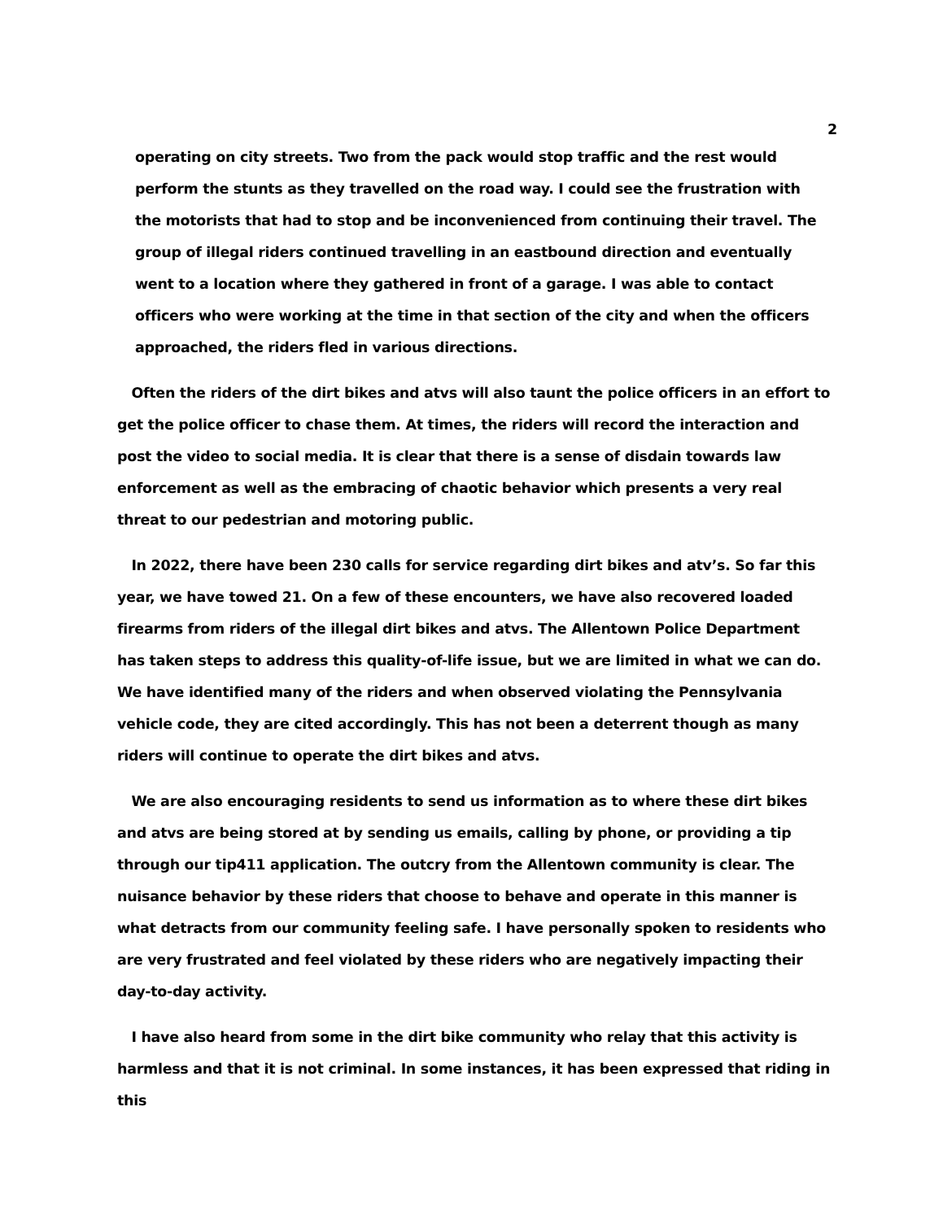2
operating on city streets. Two from the pack would stop traffic and the rest would perform the stunts as they travelled on the road way. I could see the frustration with the motorists that had to stop and be inconvenienced from continuing their travel. The group of illegal riders continued travelling in an eastbound direction and eventually went to a location where they gathered in front of a garage. I was able to contact officers who were working at the time in that section of the city and when the officers approached, the riders fled in various directions.
Often the riders of the dirt bikes and atvs will also taunt the police officers in an effort to get the police officer to chase them. At times, the riders will record the interaction and post the video to social media. It is clear that there is a sense of disdain towards law enforcement as well as the embracing of chaotic behavior which presents a very real threat to our pedestrian and motoring public.
In 2022, there have been 230 calls for service regarding dirt bikes and atv’s. So far this year, we have towed 21. On a few of these encounters, we have also recovered loaded firearms from riders of the illegal dirt bikes and atvs. The Allentown Police Department has taken steps to address this quality-of-life issue, but we are limited in what we can do. We have identified many of the riders and when observed violating the Pennsylvania vehicle code, they are cited accordingly. This has not been a deterrent though as many riders will continue to operate the dirt bikes and atvs.
We are also encouraging residents to send us information as to where these dirt bikes and atvs are being stored at by sending us emails, calling by phone, or providing a tip through our tip411 application. The outcry from the Allentown community is clear. The nuisance behavior by these riders that choose to behave and operate in this manner is what detracts from our community feeling safe. I have personally spoken to residents who are very frustrated and feel violated by these riders who are negatively impacting their day-to-day activity.
I have also heard from some in the dirt bike community who relay that this activity is harmless and that it is not criminal. In some instances, it has been expressed that riding in this